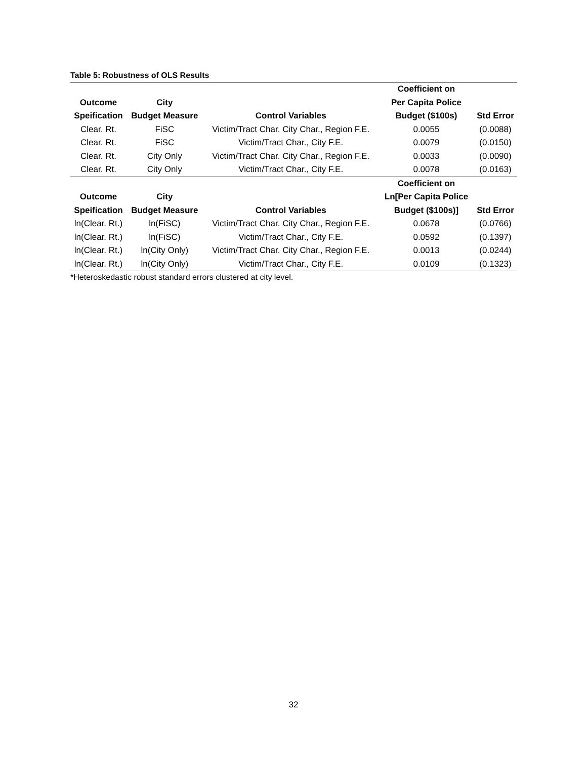Table 5: Robustness of OLS Results
| | | | Coefficient on | |
| --- | --- | --- | --- | --- |
| Outcome | City | | Per Capita Police | |
| Speification | Budget Measure | Control Variables | Budget ($100s) | Std Error |
| Clear. Rt. | FiSC | Victim/Tract Char. City Char., Region F.E. | 0.0055 | (0.0088) |
| Clear. Rt. | FiSC | Victim/Tract Char., City F.E. | 0.0079 | (0.0150) |
| Clear. Rt. | City Only | Victim/Tract Char. City Char., Region F.E. | 0.0033 | (0.0090) |
| Clear. Rt. | City Only | Victim/Tract Char., City F.E. | 0.0078 | (0.0163) |
| | | | Coefficient on | |
| Outcome | City | | Ln[Per Capita Police | |
| Speification | Budget Measure | Control Variables | Budget ($100s)] | Std Error |
| ln(Clear. Rt.) | ln(FiSC) | Victim/Tract Char. City Char., Region F.E. | 0.0678 | (0.0766) |
| ln(Clear. Rt.) | ln(FiSC) | Victim/Tract Char., City F.E. | 0.0592 | (0.1397) |
| ln(Clear. Rt.) | ln(City Only) | Victim/Tract Char. City Char., Region F.E. | 0.0013 | (0.0244) |
| ln(Clear. Rt.) | ln(City Only) | Victim/Tract Char., City F.E. | 0.0109 | (0.1323) |
*Heteroskedastic robust standard errors clustered at city level.
32